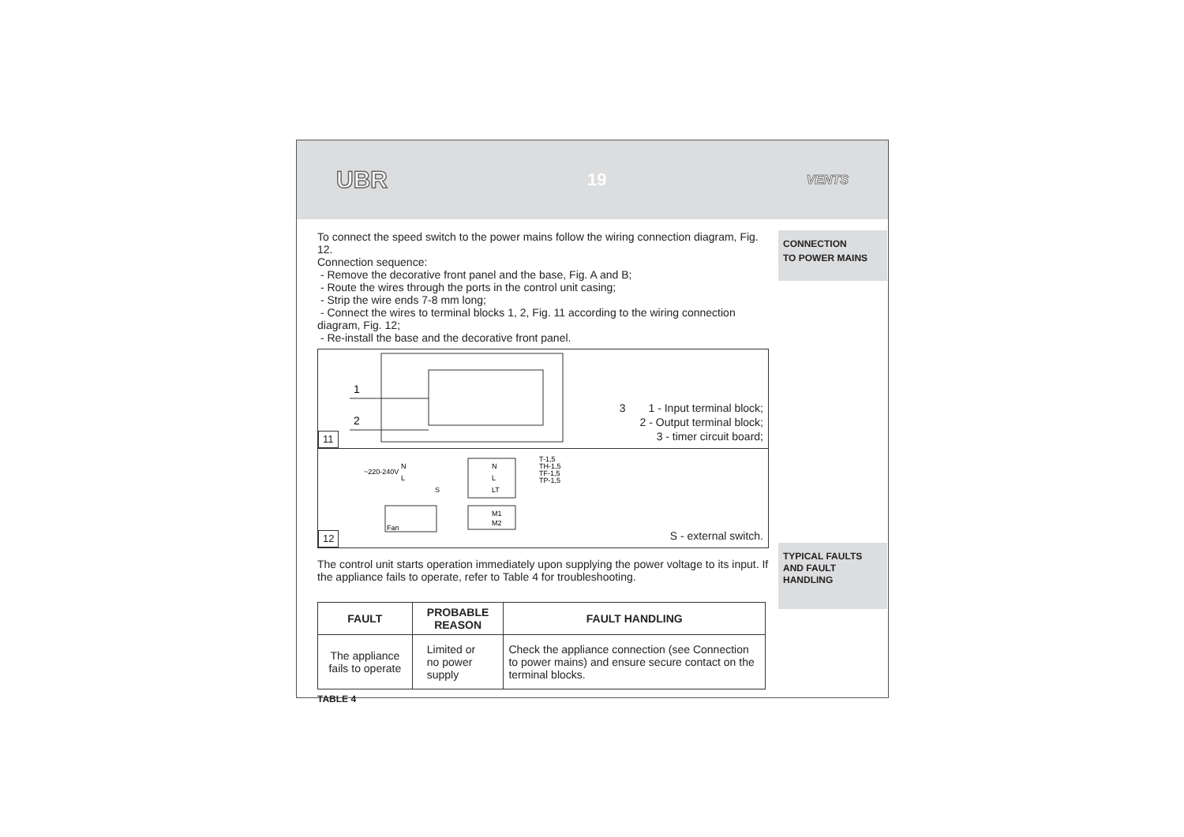UBR 19 VENTS
To connect the speed switch to the power mains follow the wiring connection diagram, Fig. 12.
Connection sequence:
- Remove the decorative front panel and the base, Fig. A and B;
- Route the wires through the ports in the control unit casing;
- Strip the wire ends 7-8 mm long;
- Connect the wires to terminal blocks 1, 2, Fig. 11 according to the wiring connection diagram, Fig. 12;
- Re-install the base and the decorative front panel.
11
1
2
3 1 - Input terminal block;
2 - Output terminal block;
3 - timer circuit board;
12
~220-240V
N
L
S
N
L
LT
T-1,5
TH-1,5
TF-1,5
TP-1,5
M1
M2
Fan
S - external switch.
The control unit starts operation immediately upon supplying the power voltage to its input. If the appliance fails to operate, refer to Table 4 for troubleshooting.
| FAULT | PROBABLE REASON | FAULT HANDLING |
| --- | --- | --- |
| The appliance fails to operate | Limited or no power supply | Check the appliance connection (see Connection to power mains) and ensure secure contact on the terminal blocks. |
TABLE 4
CONNECTION
TO POWER MAINS
TYPICAL FAULTS
AND FAULT
HANDLING